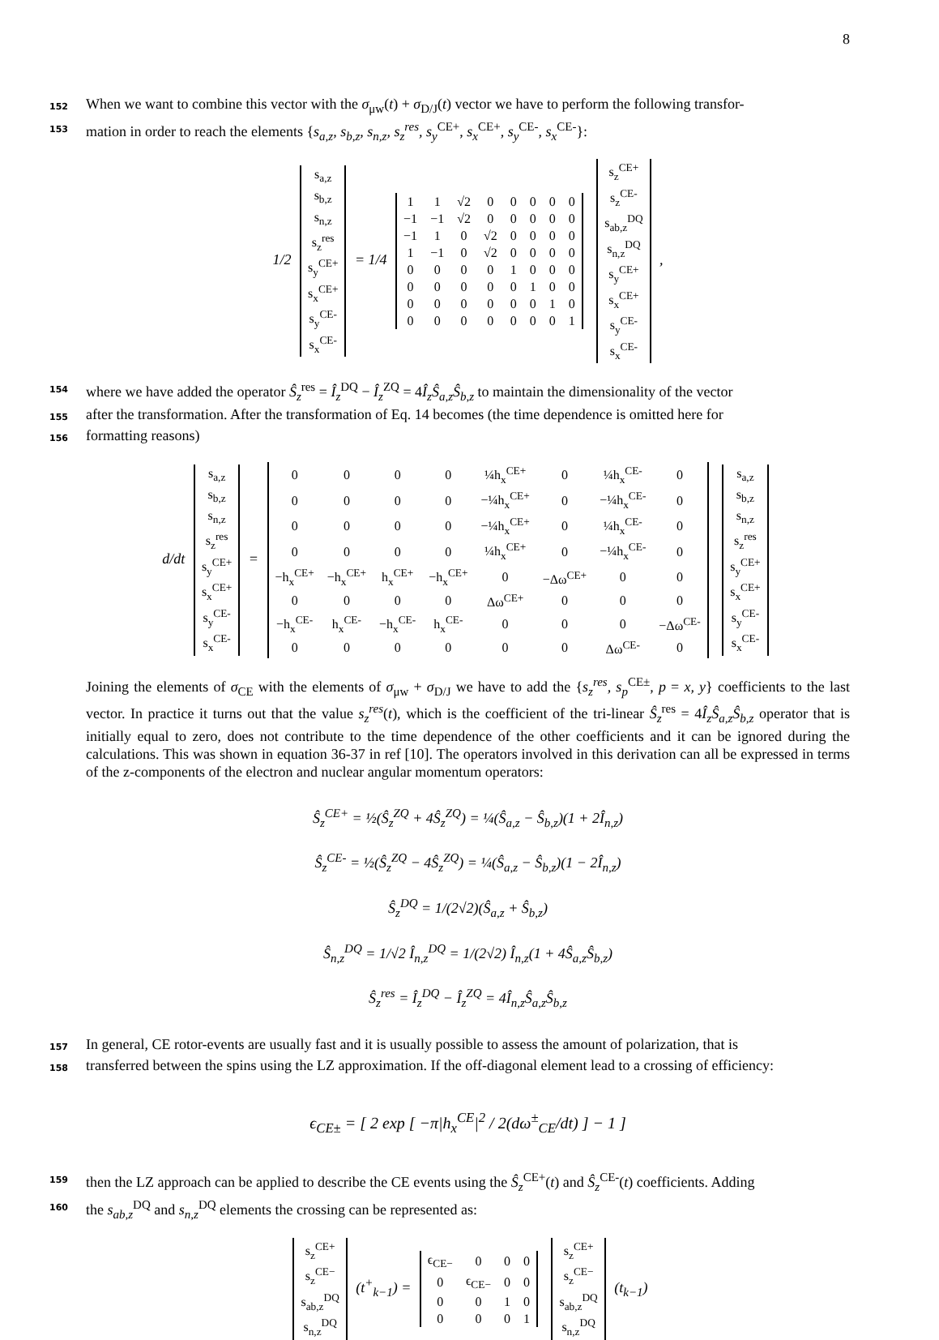8
152 When we want to combine this vector with the σ<sub>μw</sub>(t) + σ<sub>D/J</sub>(t) vector we have to perform the following transfor-
153 mation in order to reach the elements {s<sub>a,z</sub>, s<sub>b,z</sub>, s<sub>n,z</sub>, s<sub>z</sub><sup>res</sup>, s<sub>y</sub><sup>CE+</sup>, s<sub>x</sub><sup>CE+</sup>, s<sub>y</sub><sup>CE-</sup>, s<sub>x</sub><sup>CE-</sup>}:
1/2
| s<sub>a,z</sub> |
| s<sub>b,z</sub> |
| s<sub>n,z</sub> |
| s<sub>z</sub><sup>res</sup> |
| s<sub>y</sub><sup>CE+</sup> |
| s<sub>x</sub><sup>CE+</sup> |
| s<sub>y</sub><sup>CE-</sup> |
| s<sub>x</sub><sup>CE-</sup> |
= 1/4
| 1 | 1 | √2 | 0 | 0 | 0 | 0 | 0 |
| −1 | −1 | √2 | 0 | 0 | 0 | 0 | 0 |
| −1 | 1 | 0 | √2 | 0 | 0 | 0 | 0 |
| 1 | −1 | 0 | √2 | 0 | 0 | 0 | 0 |
| 0 | 0 | 0 | 0 | 1 | 0 | 0 | 0 |
| 0 | 0 | 0 | 0 | 0 | 1 | 0 | 0 |
| 0 | 0 | 0 | 0 | 0 | 0 | 1 | 0 |
| 0 | 0 | 0 | 0 | 0 | 0 | 0 | 1 |
| s<sub>z</sub><sup>CE+</sup> |
| s<sub>z</sub><sup>CE-</sup> |
| s<sub>ab,z</sub><sup>DQ</sup> |
| s<sub>n,z</sub><sup>DQ</sup> |
| s<sub>y</sub><sup>CE+</sup> |
| s<sub>x</sub><sup>CE+</sup> |
| s<sub>y</sub><sup>CE-</sup> |
| s<sub>x</sub><sup>CE-</sup> |
,
154 where we have added the operator Ŝ<sub>z</sub><sup>res</sup> = Î<sub>z</sub><sup>DQ</sup> − Î<sub>z</sub><sup>ZQ</sup> = 4Î<sub>z</sub>Ŝ<sub>a,z</sub>Ŝ<sub>b,z</sub> to maintain the dimensionality of the vector
155 after the transformation. After the transformation of Eq. 14 becomes (the time dependence is omitted here for
156 formatting reasons)
d/dt
| s<sub>a,z</sub> |
| s<sub>b,z</sub> |
| s<sub>n,z</sub> |
| s<sub>z</sub><sup>res</sup> |
| s<sub>y</sub><sup>CE+</sup> |
| s<sub>x</sub><sup>CE+</sup> |
| s<sub>y</sub><sup>CE-</sup> |
| s<sub>x</sub><sup>CE-</sup> |
=
| 0 | 0 | 0 | 0 | ¼h<sub>x</sub><sup>CE+</sup> | 0 | ¼h<sub>x</sub><sup>CE-</sup> | 0 |
| 0 | 0 | 0 | 0 | −¼h<sub>x</sub><sup>CE+</sup> | 0 | −¼h<sub>x</sub><sup>CE-</sup> | 0 |
| 0 | 0 | 0 | 0 | −¼h<sub>x</sub><sup>CE+</sup> | 0 | ¼h<sub>x</sub><sup>CE-</sup> | 0 |
| 0 | 0 | 0 | 0 | ¼h<sub>x</sub><sup>CE+</sup> | 0 | −¼h<sub>x</sub><sup>CE-</sup> | 0 |
| −h<sub>x</sub><sup>CE+</sup> | −h<sub>x</sub><sup>CE+</sup> | h<sub>x</sub><sup>CE+</sup> | −h<sub>x</sub><sup>CE+</sup> | 0 | −Δω<sup>CE+</sup> | 0 | 0 |
| 0 | 0 | 0 | 0 | Δω<sup>CE+</sup> | 0 | 0 | 0 |
| −h<sub>x</sub><sup>CE-</sup> | h<sub>x</sub><sup>CE-</sup> | −h<sub>x</sub><sup>CE-</sup> | h<sub>x</sub><sup>CE-</sup> | 0 | 0 | 0 | −Δω<sup>CE-</sup> |
| 0 | 0 | 0 | 0 | 0 | 0 | Δω<sup>CE-</sup> | 0 |
| s<sub>a,z</sub> |
| s<sub>b,z</sub> |
| s<sub>n,z</sub> |
| s<sub>z</sub><sup>res</sup> |
| s<sub>y</sub><sup>CE+</sup> |
| s<sub>x</sub><sup>CE+</sup> |
| s<sub>y</sub><sup>CE-</sup> |
| s<sub>x</sub><sup>CE-</sup> |
Joining the elements of σ<sub>CE</sub> with the elements of σ<sub>μw</sub> + σ<sub>D/J</sub> we have to add the {s<sub>z</sub><sup>res</sup>, s<sub>p</sub><sup>CE±</sup>, p = x, y} coefficients to the last vector. In practice it turns out that the value s<sub>z</sub><sup>res</sup>(t), which is the coefficient of the tri-linear Ŝ<sub>z</sub><sup>res</sup> = 4Î<sub>z</sub>Ŝ<sub>a,z</sub>Ŝ<sub>b,z</sub> operator that is initially equal to zero, does not contribute to the time dependence of the other coefficients and it can be ignored during the calculations. This was shown in equation 36-37 in ref [10]. The operators involved in this derivation can all be expressed in terms of the z-components of the electron and nuclear angular momentum operators:
Ŝ<sub>z</sub><sup>CE+</sup> = ½(Ŝ<sub>z</sub><sup>ZQ</sup> + 4Ŝ<sub>z</sub><sup>ZQ</sup>) = ¼(Ŝ<sub>a,z</sub> − Ŝ<sub>b,z</sub>)(1 + 2Î<sub>n,z</sub>)
Ŝ<sub>z</sub><sup>CE-</sup> = ½(Ŝ<sub>z</sub><sup>ZQ</sup> − 4Ŝ<sub>z</sub><sup>ZQ</sup>) = ¼(Ŝ<sub>a,z</sub> − Ŝ<sub>b,z</sub>)(1 − 2Î<sub>n,z</sub>)
Ŝ<sub>z</sub><sup>DQ</sup> = 1/(2√2)(Ŝ<sub>a,z</sub> + Ŝ<sub>b,z</sub>)
Ŝ<sub>n,z</sub><sup>DQ</sup> = 1/√2 Î<sub>n,z</sub><sup>DQ</sup> = 1/(2√2) Î<sub>n,z</sub>(1 + 4Ŝ<sub>a,z</sub>Ŝ<sub>b,z</sub>)
Ŝ<sub>z</sub><sup>res</sup> = Î<sub>z</sub><sup>DQ</sup> − Î<sub>z</sub><sup>ZQ</sup> = 4Î<sub>n,z</sub>Ŝ<sub>a,z</sub>Ŝ<sub>b,z</sub>
157 In general, CE rotor-events are usually fast and it is usually possible to assess the amount of polarization, that is
158 transferred between the spins using the LZ approximation. If the off-diagonal element lead to a crossing of efficiency:
ϵ<sub>CE±</sub> = [ 2 exp [ −π|h<sub>x</sub><sup>CE</sup>|<sup>2</sup> / 2(dω<sup>±</sup><sub>CE</sub>/dt) ] − 1 ]
159 then the LZ approach can be applied to describe the CE events using the Ŝ<sub>z</sub><sup>CE+</sup>(t) and Ŝ<sub>z</sub><sup>CE-</sup>(t) coefficients. Adding
160 the s<sub>ab,z</sub><sup>DQ</sup> and s<sub>n,z</sub><sup>DQ</sup> elements the crossing can be represented as:
| s<sub>z</sub><sup>CE+</sup> |
| s<sub>z</sub><sup>CE−</sup> |
| s<sub>ab,z</sub><sup>DQ</sup> |
| s<sub>n,z</sub><sup>DQ</sup> |
(t<sup>+</sup><sub>k−1</sub>) =
| ϵ<sub>CE−</sub> | 0 | 0 | 0 |
| 0 | ϵ<sub>CE−</sub> | 0 | 0 |
| 0 | 0 | 1 | 0 |
| 0 | 0 | 0 | 1 |
| s<sub>z</sub><sup>CE+</sup> |
| s<sub>z</sub><sup>CE−</sup> |
| s<sub>ab,z</sub><sup>DQ</sup> |
| s<sub>n,z</sub><sup>DQ</sup> |
(t<sub>k−1</sub>)